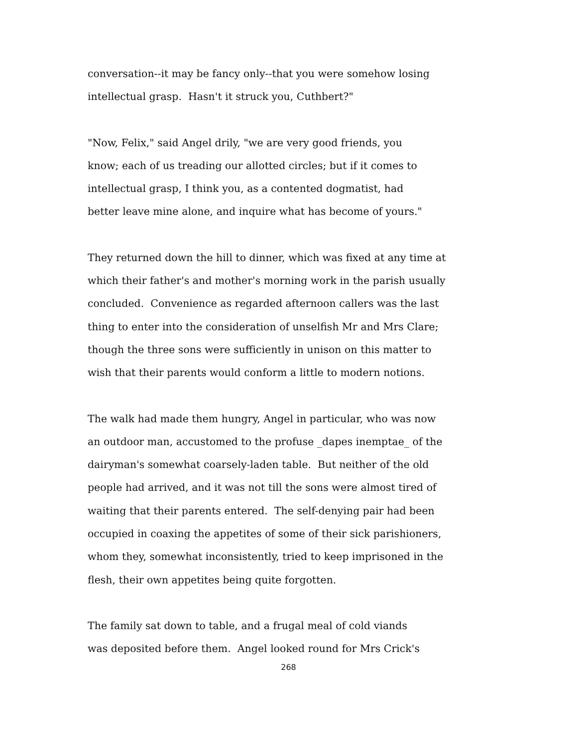conversation--it may be fancy only--that you were somehow losing
intellectual grasp. Hasn't it struck you, Cuthbert?"
"Now, Felix," said Angel drily, "we are very good friends, you
know; each of us treading our allotted circles; but if it comes to
intellectual grasp, I think you, as a contented dogmatist, had
better leave mine alone, and inquire what has become of yours."
They returned down the hill to dinner, which was fixed at any time at
which their father's and mother's morning work in the parish usually
concluded. Convenience as regarded afternoon callers was the last
thing to enter into the consideration of unselfish Mr and Mrs Clare;
though the three sons were sufficiently in unison on this matter to
wish that their parents would conform a little to modern notions.
The walk had made them hungry, Angel in particular, who was now
an outdoor man, accustomed to the profuse _dapes inemptae_ of the
dairyman's somewhat coarsely-laden table. But neither of the old
people had arrived, and it was not till the sons were almost tired of
waiting that their parents entered. The self-denying pair had been
occupied in coaxing the appetites of some of their sick parishioners,
whom they, somewhat inconsistently, tried to keep imprisoned in the
flesh, their own appetites being quite forgotten.
The family sat down to table, and a frugal meal of cold viands
was deposited before them. Angel looked round for Mrs Crick's
268